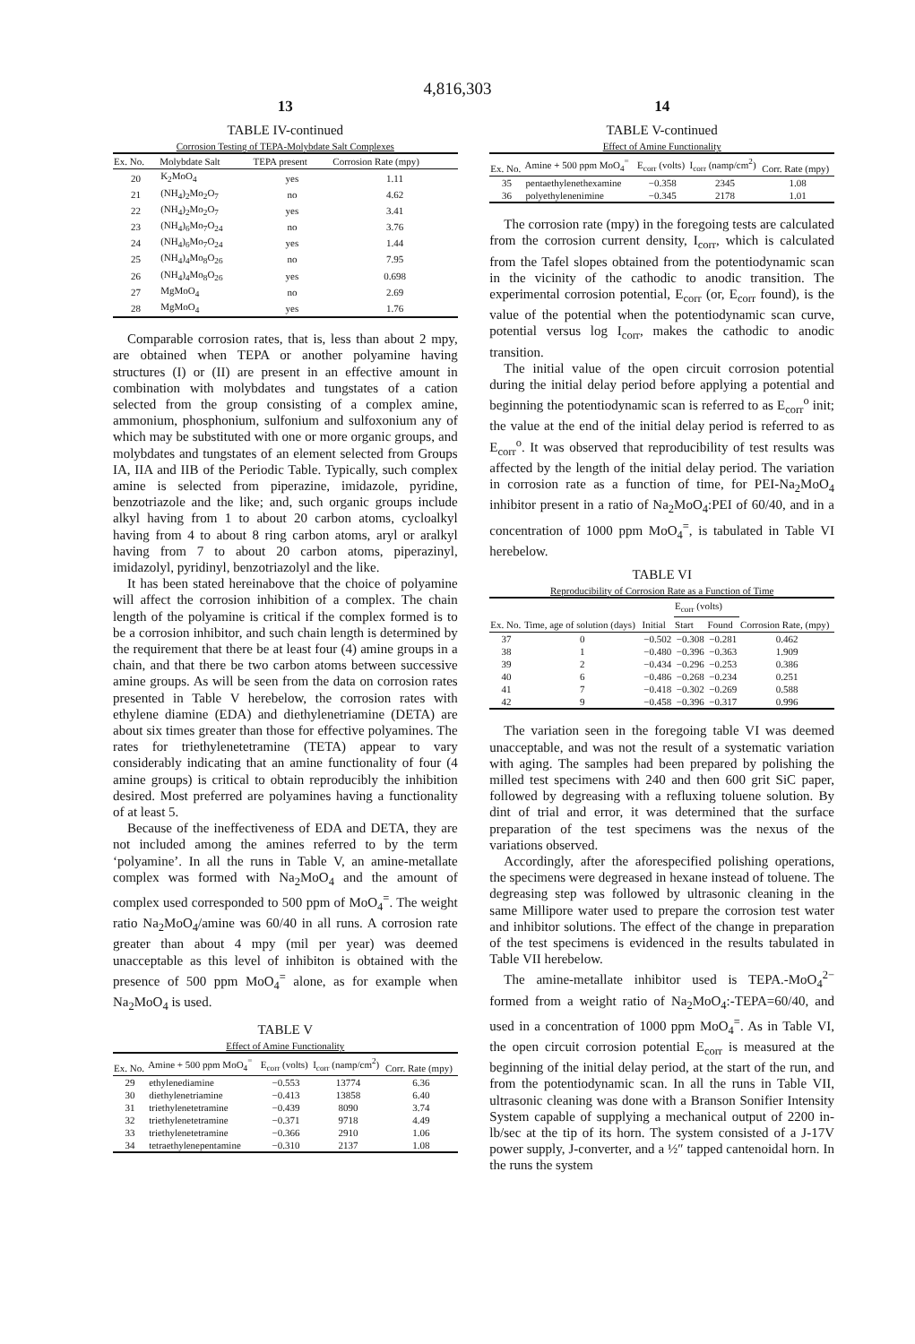4,816,303
13
TABLE IV-continued
Corrosion Testing of TEPA-Molybdate Salt Complexes
| Ex. No. | Molybdate Salt | TEPA present | Corrosion Rate (mpy) |
| --- | --- | --- | --- |
| 20 | K<sub>2</sub>MoO<sub>4</sub> | yes | 1.11 |
| 21 | (NH<sub>4</sub>)<sub>2</sub>Mo<sub>2</sub>O<sub>7</sub> | no | 4.62 |
| 22 | (NH<sub>4</sub>)<sub>2</sub>Mo<sub>2</sub>O<sub>7</sub> | yes | 3.41 |
| 23 | (NH<sub>4</sub>)<sub>6</sub>Mo<sub>7</sub>O<sub>24</sub> | no | 3.76 |
| 24 | (NH<sub>4</sub>)<sub>6</sub>Mo<sub>7</sub>O<sub>24</sub> | yes | 1.44 |
| 25 | (NH<sub>4</sub>)<sub>4</sub>Mo<sub>8</sub>O<sub>26</sub> | no | 7.95 |
| 26 | (NH<sub>4</sub>)<sub>4</sub>Mo<sub>8</sub>O<sub>26</sub> | yes | 0.698 |
| 27 | MgMoO<sub>4</sub> | no | 2.69 |
| 28 | MgMoO<sub>4</sub> | yes | 1.76 |
Comparable corrosion rates, that is, less than about 2 mpy, are obtained when TEPA or another polyamine having structures (I) or (II) are present in an effective amount in combination with molybdates and tungstates of a cation selected from the group consisting of a complex amine, ammonium, phosphonium, sulfonium and sulfoxonium any of which may be substituted with one or more organic groups, and molybdates and tungstates of an element selected from Groups IA, IIA and IIB of the Periodic Table. Typically, such complex amine is selected from piperazine, imidazole, pyridine, benzotriazole and the like; and, such organic groups include alkyl having from 1 to about 20 carbon atoms, cycloalkyl having from 4 to about 8 ring carbon atoms, aryl or aralkyl having from 7 to about 20 carbon atoms, piperazinyl, imidazolyl, pyridinyl, benzotriazolyl and the like.
It has been stated hereinabove that the choice of polyamine will affect the corrosion inhibition of a complex. The chain length of the polyamine is critical if the complex formed is to be a corrosion inhibitor, and such chain length is determined by the requirement that there be at least four (4) amine groups in a chain, and that there be two carbon atoms between successive amine groups. As will be seen from the data on corrosion rates presented in Table V herebelow, the corrosion rates with ethylene diamine (EDA) and diethylenetriamine (DETA) are about six times greater than those for effective polyamines. The rates for triethylenetetramine (TETA) appear to vary considerably indicating that an amine functionality of four (4 amine groups) is critical to obtain reproducibly the inhibition desired. Most preferred are polyamines having a functionality of at least 5.
Because of the ineffectiveness of EDA and DETA, they are not included among the amines referred to by the term ‘polyamine’. In all the runs in Table V, an amine-metallate complex was formed with Na<sub>2</sub>MoO<sub>4</sub> and the amount of complex used corresponded to 500 ppm of MoO<sub>4</sub><sup>=</sup>. The weight ratio Na<sub>2</sub>MoO<sub>4</sub>/amine was 60/40 in all runs. A corrosion rate greater than about 4 mpy (mil per year) was deemed unacceptable as this level of inhibiton is obtained with the presence of 500 ppm MoO<sub>4</sub><sup>=</sup> alone, as for example when Na<sub>2</sub>MoO<sub>4</sub> is used.
TABLE V
Effect of Amine Functionality
| Ex. No. | Amine + 500 ppm MoO<sub>4</sub><sup>=</sup> | E<sub>corr</sub> (volts) | I<sub>corr</sub> (namp/cm<sup>2</sup>) | Corr. Rate (mpy) |
| --- | --- | --- | --- | --- |
| 29 | ethylenediamine | −0.553 | 13774 | 6.36 |
| 30 | diethylenetriamine | −0.413 | 13858 | 6.40 |
| 31 | triethylenetetramine | −0.439 | 8090 | 3.74 |
| 32 | triethylenetetramine | −0.371 | 9718 | 4.49 |
| 33 | triethylenetetramine | −0.366 | 2910 | 1.06 |
| 34 | tetraethylenepentamine | −0.310 | 2137 | 1.08 |
14
TABLE V-continued
Effect of Amine Functionality
| Ex. No. | Amine + 500 ppm MoO<sub>4</sub><sup>=</sup> | E<sub>corr</sub> (volts) | I<sub>corr</sub> (namp/cm<sup>2</sup>) | Corr. Rate (mpy) |
| --- | --- | --- | --- | --- |
| 35 | pentaethylenethexamine | −0.358 | 2345 | 1.08 |
| 36 | polyethylenenimine | −0.345 | 2178 | 1.01 |
The corrosion rate (mpy) in the foregoing tests are calculated from the corrosion current density, I<sub>corr</sub>, which is calculated from the Tafel slopes obtained from the potentiodynamic scan in the vicinity of the cathodic to anodic transition. The experimental corrosion potential, E<sub>corr</sub> (or, E<sub>corr</sub> found), is the value of the potential when the potentiodynamic scan curve, potential versus log I<sub>corr</sub>, makes the cathodic to anodic transition.
The initial value of the open circuit corrosion potential during the initial delay period before applying a potential and beginning the potentiodynamic scan is referred to as E<sub>corr</sub><sup>o</sup> init; the value at the end of the initial delay period is referred to as E<sub>corr</sub><sup>o</sup>. It was observed that reproducibility of test results was affected by the length of the initial delay period. The variation in corrosion rate as a function of time, for PEI-Na<sub>2</sub>MoO<sub>4</sub> inhibitor present in a ratio of Na<sub>2</sub>MoO<sub>4</sub>:PEI of 60/40, and in a concentration of 1000 ppm MoO<sub>4</sub><sup>=</sup>, is tabulated in Table VI herebelow.
TABLE VI
Reproducibility of Corrosion Rate as a Function of Time
| Ex. No. | Time, age of solution (days) | Initial | E<sub>corr</sub> (volts) | | Corrosion Rate, (mpy) |
| --- | --- | --- | --- | --- | --- |
| | | | Start | Found | |
| 37 | 0 | −0.502 | −0.308 | −0.281 | 0.462 |
| 38 | 1 | −0.480 | −0.396 | −0.363 | 1.909 |
| 39 | 2 | −0.434 | −0.296 | −0.253 | 0.386 |
| 40 | 6 | −0.486 | −0.268 | −0.234 | 0.251 |
| 41 | 7 | −0.418 | −0.302 | −0.269 | 0.588 |
| 42 | 9 | −0.458 | −0.396 | −0.317 | 0.996 |
The variation seen in the foregoing table VI was deemed unacceptable, and was not the result of a systematic variation with aging. The samples had been prepared by polishing the milled test specimens with 240 and then 600 grit SiC paper, followed by degreasing with a refluxing toluene solution. By dint of trial and error, it was determined that the surface preparation of the test specimens was the nexus of the variations observed.
Accordingly, after the aforespecified polishing operations, the specimens were degreased in hexane instead of toluene. The degreasing step was followed by ultrasonic cleaning in the same Millipore water used to prepare the corrosion test water and inhibitor solutions. The effect of the change in preparation of the test specimens is evidenced in the results tabulated in Table VII herebelow.
The amine-metallate inhibitor used is TEPA.-MoO<sub>4</sub><sup>2−</sup> formed from a weight ratio of Na<sub>2</sub>MoO<sub>4</sub>:-TEPA=60/40, and used in a concentration of 1000 ppm MoO<sub>4</sub><sup>=</sup>. As in Table VI, the open circuit corrosion potential E<sub>corr</sub> is measured at the beginning of the initial delay period, at the start of the run, and from the potentiodynamic scan. In all the runs in Table VII, ultrasonic cleaning was done with a Branson Sonifier Intensity System capable of supplying a mechanical output of 2200 in-lb/sec at the tip of its horn. The system consisted of a J-17V power supply, J-converter, and a ½″ tapped cantenoidal horn. In the runs the system